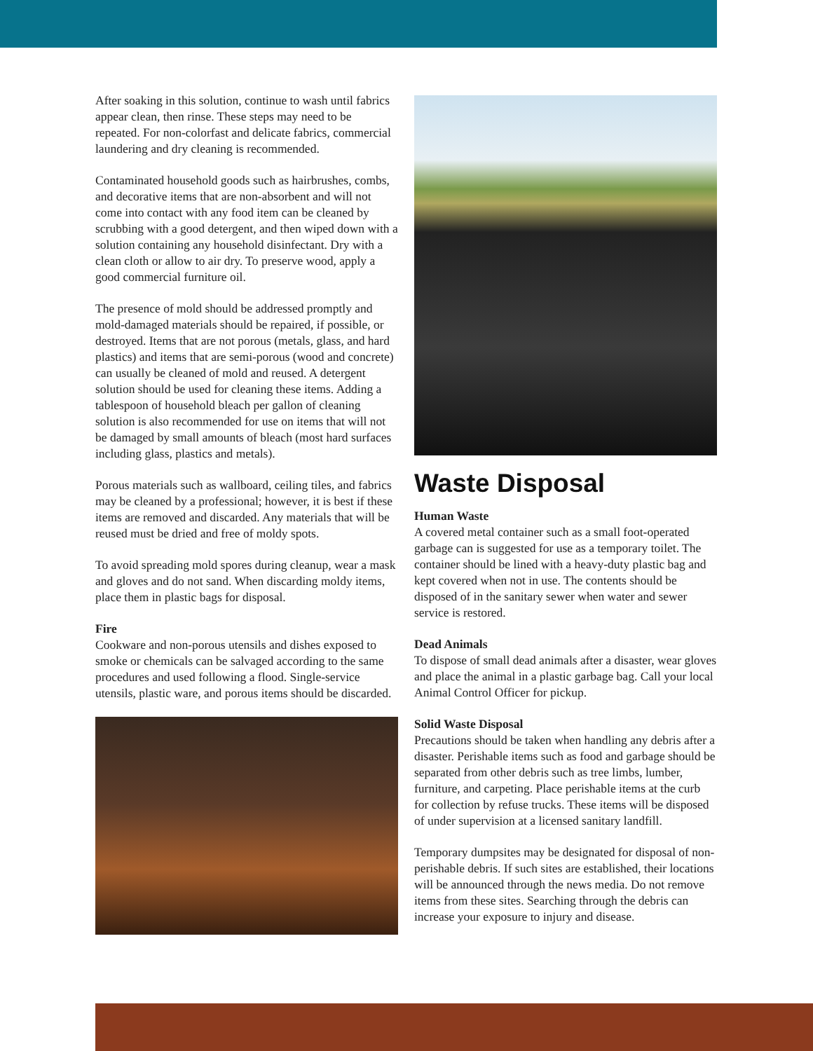After soaking in this solution, continue to wash until fabrics appear clean, then rinse. These steps may need to be repeated. For non-colorfast and delicate fabrics, commercial laundering and dry cleaning is recommended.
Contaminated household goods such as hairbrushes, combs, and decorative items that are non-absorbent and will not come into contact with any food item can be cleaned by scrubbing with a good detergent, and then wiped down with a solution containing any household disinfectant. Dry with a clean cloth or allow to air dry. To preserve wood, apply a good commercial furniture oil.
The presence of mold should be addressed promptly and mold-damaged materials should be repaired, if possible, or destroyed. Items that are not porous (metals, glass, and hard plastics) and items that are semi-porous (wood and concrete) can usually be cleaned of mold and reused. A detergent solution should be used for cleaning these items. Adding a tablespoon of household bleach per gallon of cleaning solution is also recommended for use on items that will not be damaged by small amounts of bleach (most hard surfaces including glass, plastics and metals).
Porous materials such as wallboard, ceiling tiles, and fabrics may be cleaned by a professional; however, it is best if these items are removed and discarded. Any materials that will be reused must be dried and free of moldy spots.
To avoid spreading mold spores during cleanup, wear a mask and gloves and do not sand. When discarding moldy items, place them in plastic bags for disposal.
Fire
Cookware and non-porous utensils and dishes exposed to smoke or chemicals can be salvaged according to the same procedures and used following a flood. Single-service utensils, plastic ware, and porous items should be discarded.
Waste Disposal
Human Waste
A covered metal container such as a small foot-operated garbage can is suggested for use as a temporary toilet. The container should be lined with a heavy-duty plastic bag and kept covered when not in use. The contents should be disposed of in the sanitary sewer when water and sewer service is restored.
Dead Animals
To dispose of small dead animals after a disaster, wear gloves and place the animal in a plastic garbage bag. Call your local Animal Control Officer for pickup.
Solid Waste Disposal
Precautions should be taken when handling any debris after a disaster. Perishable items such as food and garbage should be separated from other debris such as tree limbs, lumber, furniture, and carpeting. Place perishable items at the curb for collection by refuse trucks. These items will be disposed of under supervision at a licensed sanitary landfill.
Temporary dumpsites may be designated for disposal of non-perishable debris. If such sites are established, their locations will be announced through the news media. Do not remove items from these sites. Searching through the debris can increase your exposure to injury and disease.